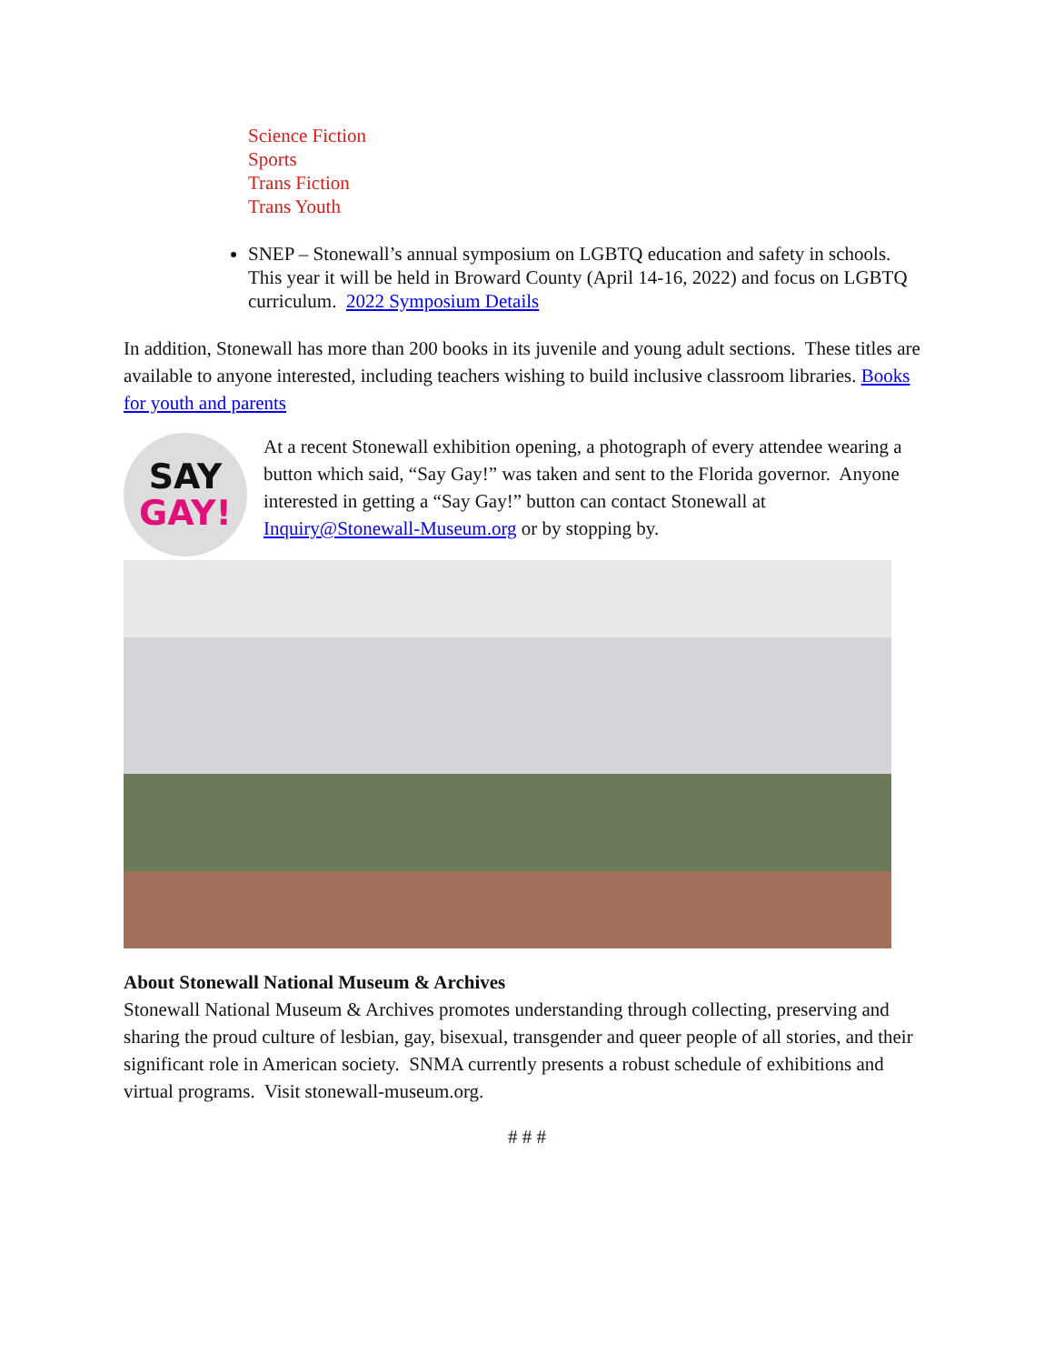Science Fiction
Sports
Trans Fiction
Trans Youth
SNEP – Stonewall’s annual symposium on LGBTQ education and safety in schools. This year it will be held in Broward County (April 14-16, 2022) and focus on LGBTQ curriculum. 2022 Symposium Details
In addition, Stonewall has more than 200 books in its juvenile and young adult sections. These titles are available to anyone interested, including teachers wishing to build inclusive classroom libraries. Books for youth and parents
SAY
GAY!
At a recent Stonewall exhibition opening, a photograph of every attendee wearing a button which said, “Say Gay!” was taken and sent to the Florida governor. Anyone interested in getting a “Say Gay!” button can contact Stonewall at Inquiry@Stonewall-Museum.org or by stopping by.
About Stonewall National Museum & Archives
Stonewall National Museum & Archives promotes understanding through collecting, preserving and sharing the proud culture of lesbian, gay, bisexual, transgender and queer people of all stories, and their significant role in American society. SNMA currently presents a robust schedule of exhibitions and virtual programs. Visit stonewall-museum.org.
# # #